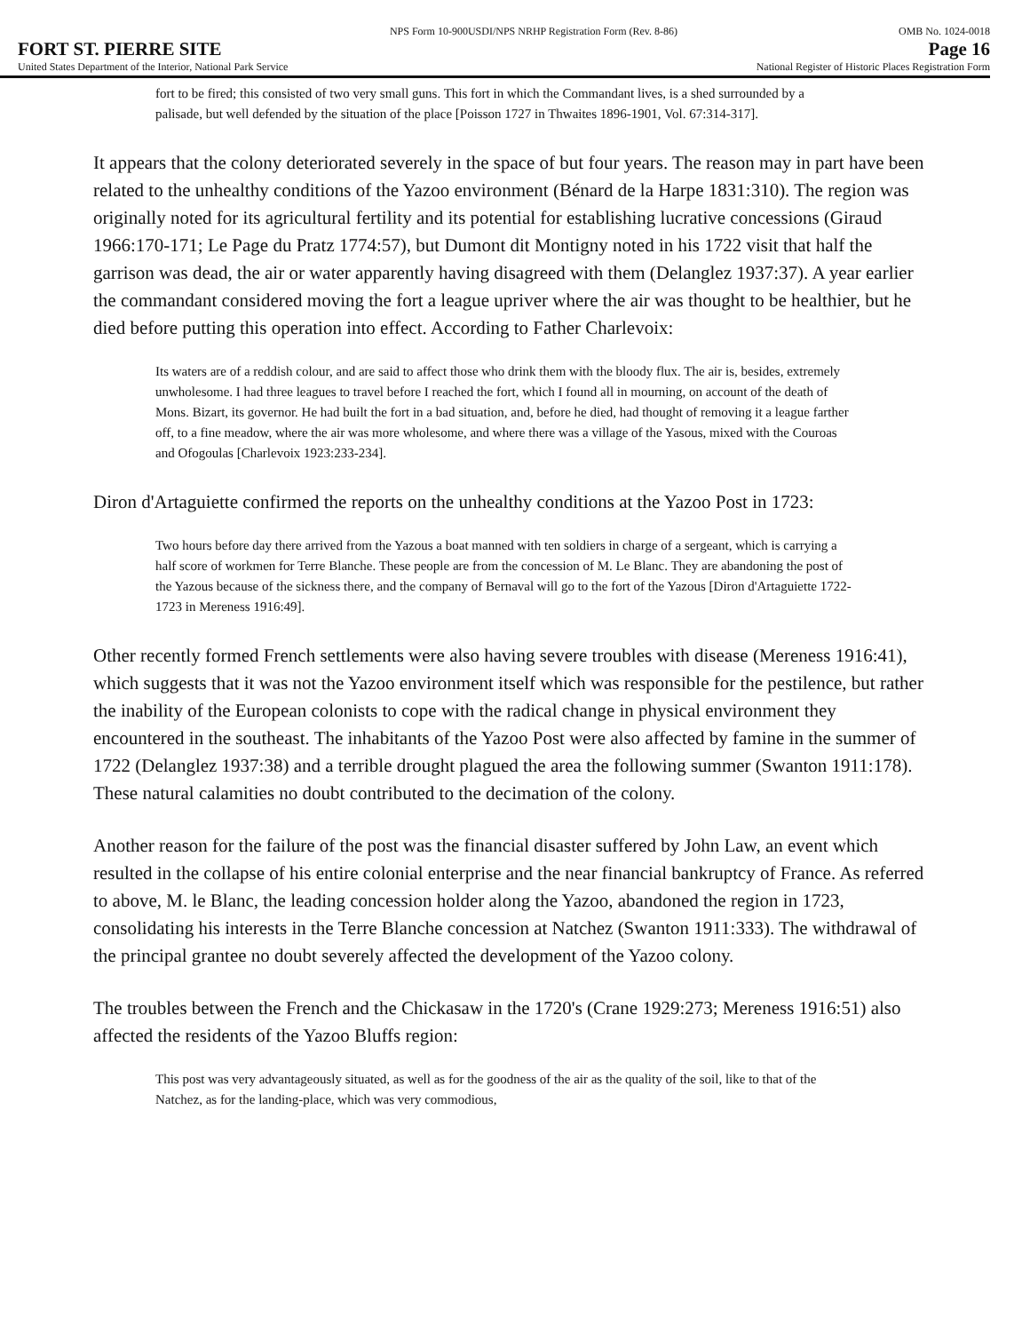NPS Form 10-900USDI/NPS NRHP Registration Form (Rev. 8-86) OMB No. 1024-0018
FORT ST. PIERRE SITE Page 16
United States Department of the Interior, National Park Service National Register of Historic Places Registration Form
fort to be fired; this consisted of two very small guns. This fort in which the Commandant lives, is a shed surrounded by a palisade, but well defended by the situation of the place [Poisson 1727 in Thwaites 1896-1901, Vol. 67:314-317].
It appears that the colony deteriorated severely in the space of but four years. The reason may in part have been related to the unhealthy conditions of the Yazoo environment (Bénard de la Harpe 1831:310). The region was originally noted for its agricultural fertility and its potential for establishing lucrative concessions (Giraud 1966:170-171; Le Page du Pratz 1774:57), but Dumont dit Montigny noted in his 1722 visit that half the garrison was dead, the air or water apparently having disagreed with them (Delanglez 1937:37). A year earlier the commandant considered moving the fort a league upriver where the air was thought to be healthier, but he died before putting this operation into effect. According to Father Charlevoix:
Its waters are of a reddish colour, and are said to affect those who drink them with the bloody flux. The air is, besides, extremely unwholesome. I had three leagues to travel before I reached the fort, which I found all in mourning, on account of the death of Mons. Bizart, its governor. He had built the fort in a bad situation, and, before he died, had thought of removing it a league farther off, to a fine meadow, where the air was more wholesome, and where there was a village of the Yasous, mixed with the Couroas and Ofogoulas [Charlevoix 1923:233-234].
Diron d'Artaguiette confirmed the reports on the unhealthy conditions at the Yazoo Post in 1723:
Two hours before day there arrived from the Yazous a boat manned with ten soldiers in charge of a sergeant, which is carrying a half score of workmen for Terre Blanche. These people are from the concession of M. Le Blanc. They are abandoning the post of the Yazous because of the sickness there, and the company of Bernaval will go to the fort of the Yazous [Diron d'Artaguiette 1722-1723 in Mereness 1916:49].
Other recently formed French settlements were also having severe troubles with disease (Mereness 1916:41), which suggests that it was not the Yazoo environment itself which was responsible for the pestilence, but rather the inability of the European colonists to cope with the radical change in physical environment they encountered in the southeast. The inhabitants of the Yazoo Post were also affected by famine in the summer of 1722 (Delanglez 1937:38) and a terrible drought plagued the area the following summer (Swanton 1911:178). These natural calamities no doubt contributed to the decimation of the colony.
Another reason for the failure of the post was the financial disaster suffered by John Law, an event which resulted in the collapse of his entire colonial enterprise and the near financial bankruptcy of France. As referred to above, M. le Blanc, the leading concession holder along the Yazoo, abandoned the region in 1723, consolidating his interests in the Terre Blanche concession at Natchez (Swanton 1911:333). The withdrawal of the principal grantee no doubt severely affected the development of the Yazoo colony.
The troubles between the French and the Chickasaw in the 1720's (Crane 1929:273; Mereness 1916:51) also affected the residents of the Yazoo Bluffs region:
This post was very advantageously situated, as well as for the goodness of the air as the quality of the soil, like to that of the Natchez, as for the landing-place, which was very commodious,